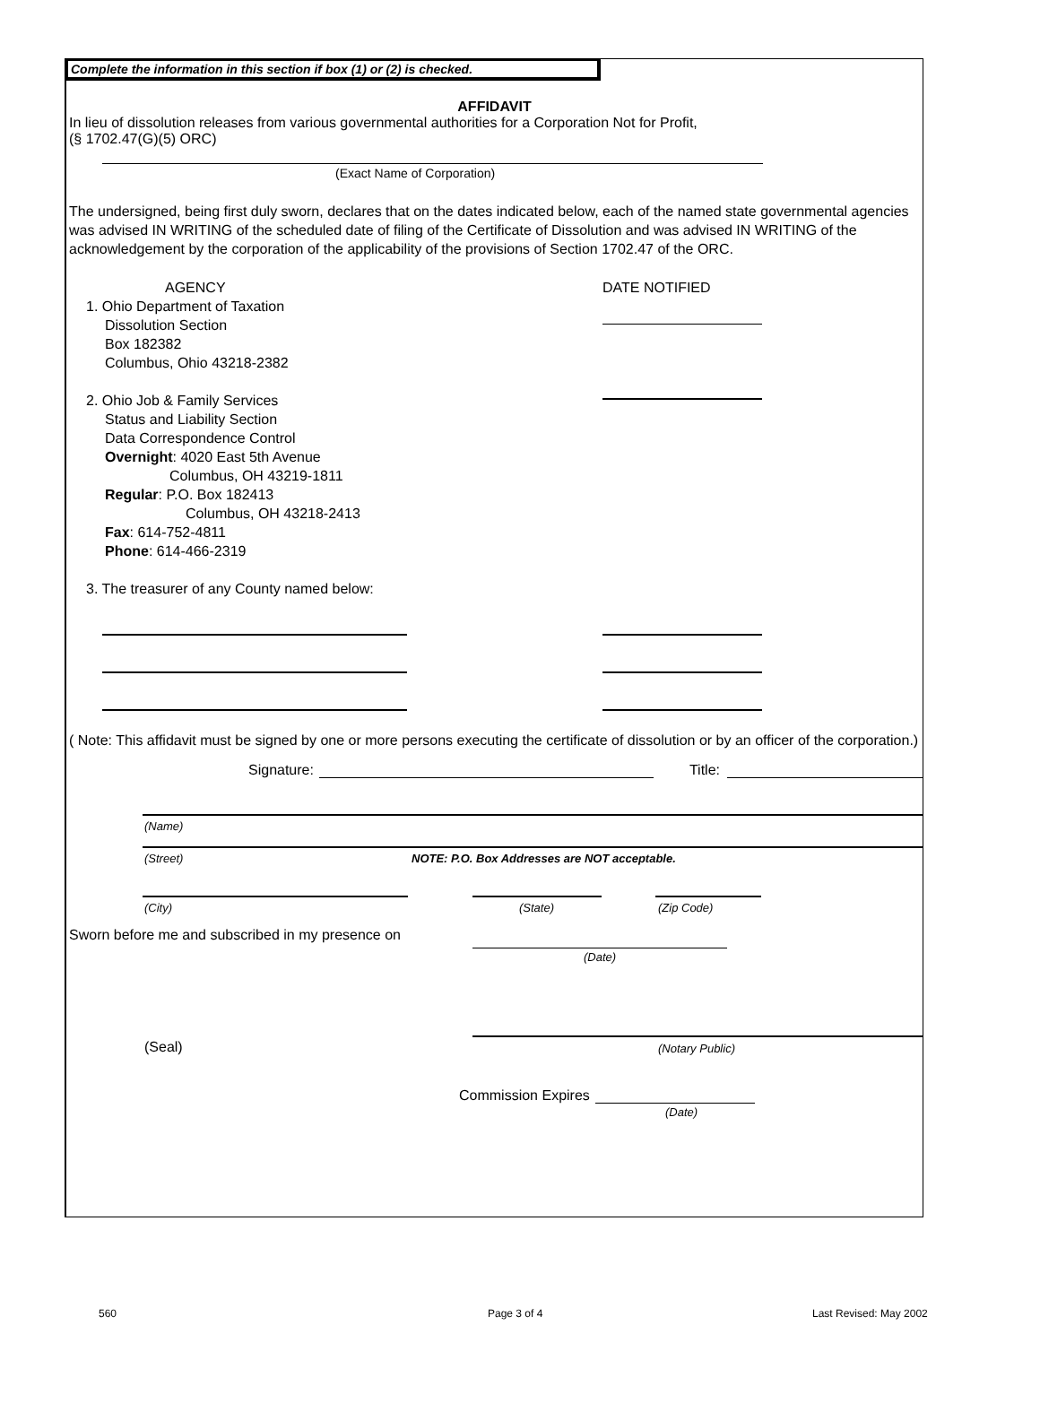Complete the information in this section if box (1) or (2) is checked.
AFFIDAVIT
In lieu of dissolution releases from various governmental authorities for a Corporation Not for Profit,
(§ 1702.47(G)(5) ORC)
(Exact Name of Corporation)
The undersigned, being first duly sworn, declares that on the dates indicated below, each of the named state governmental agencies was advised IN WRITING of the scheduled date of filing of the Certificate of Dissolution and was advised IN WRITING of the acknowledgement by the corporation of the applicability of the provisions of Section 1702.47 of the ORC.
AGENCY
1. Ohio Department of Taxation
Dissolution Section
Box 182382
Columbus, Ohio 43218-2382
2. Ohio Job & Family Services
Status and Liability Section
Data Correspondence Control
Overnight: 4020 East 5th Avenue
Columbus, OH 43219-1811
Regular: P.O. Box 182413
Columbus, OH 43218-2413
Fax: 614-752-4811
Phone: 614-466-2319
3. The treasurer of any County named below:
DATE NOTIFIED
( Note: This affidavit must be signed by one or more persons executing the certificate of dissolution or by an officer of the corporation.)
Signature:
Title:
(Name)
(Street) NOTE: P.O. Box Addresses are NOT acceptable.
(City) (State) (Zip Code)
Sworn before me and subscribed in my presence on
(Date)
(Seal) (Notary Public)
Commission Expires
(Date)
560 Page 3 of 4 Last Revised: May 2002